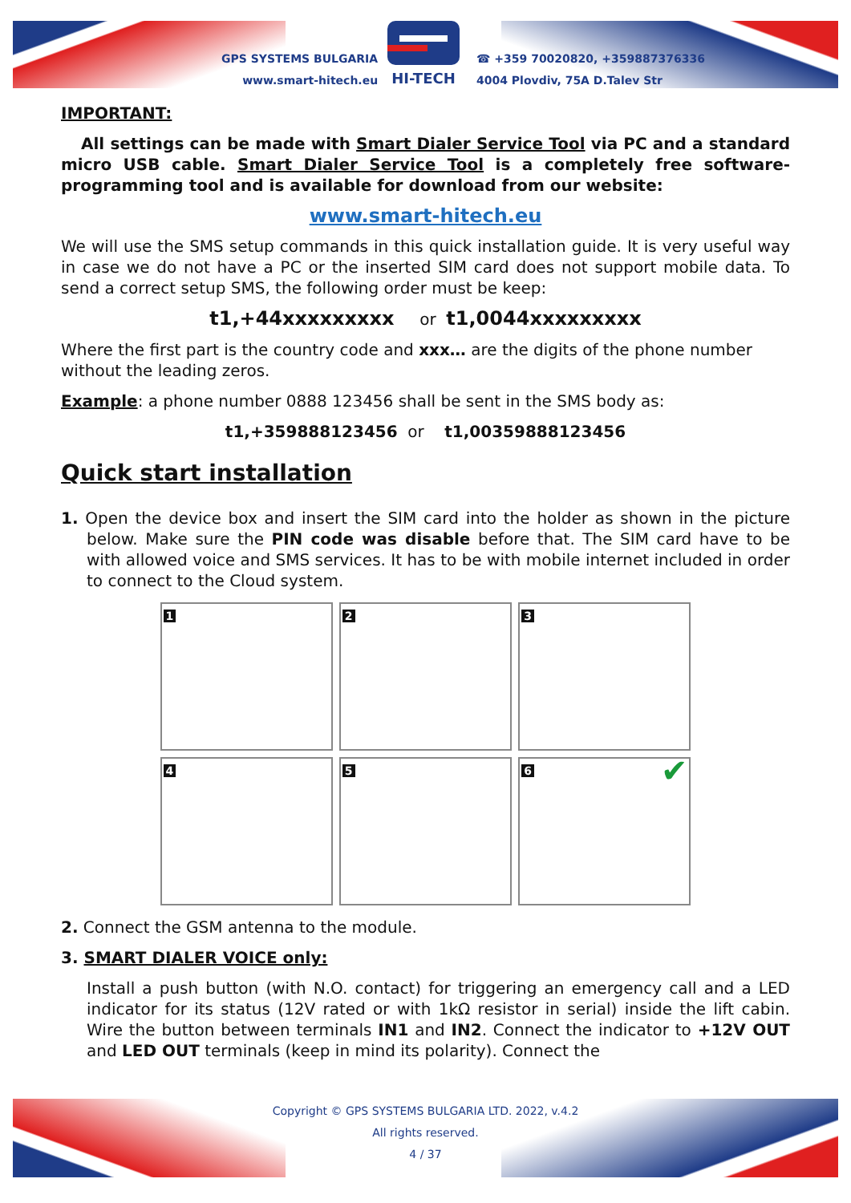GPS SYSTEMS BULGARIA
www.smart-hitech.eu
HI-TECH
☎ +359 70020820, +359887376336
4004 Plovdiv, 75A D.Talev Str
IMPORTANT:
All settings can be made with Smart Dialer Service Tool via PC and a standard micro USB cable. Smart Dialer Service Tool is a completely free software-programming tool and is available for download from our website:
www.smart-hitech.eu
We will use the SMS setup commands in this quick installation guide. It is very useful way in case we do not have a PC or the inserted SIM card does not support mobile data. To send a correct setup SMS, the following order must be keep:
t1,+44xxxxxxxxx or t1,0044xxxxxxxxx
Where the first part is the country code and xxx… are the digits of the phone number without the leading zeros.
Example: a phone number 0888 123456 shall be sent in the SMS body as:
t1,+359888123456 or t1,00359888123456
Quick start installation
1. Open the device box and insert the SIM card into the holder as shown in the picture below. Make sure the PIN code was disable before that. The SIM card have to be with allowed voice and SMS services. It has to be with mobile internet included in order to connect to the Cloud system.
1
2
3
4
5
6 ✔
2. Connect the GSM antenna to the module.
3. SMART DIALER VOICE only:
Install a push button (with N.O. contact) for triggering an emergency call and a LED indicator for its status (12V rated or with 1kΩ resistor in serial) inside the lift cabin. Wire the button between terminals IN1 and IN2. Connect the indicator to +12V OUT and LED OUT terminals (keep in mind its polarity). Connect the
Copyright © GPS SYSTEMS BULGARIA LTD. 2022, v.4.2
All rights reserved.
4 / 37